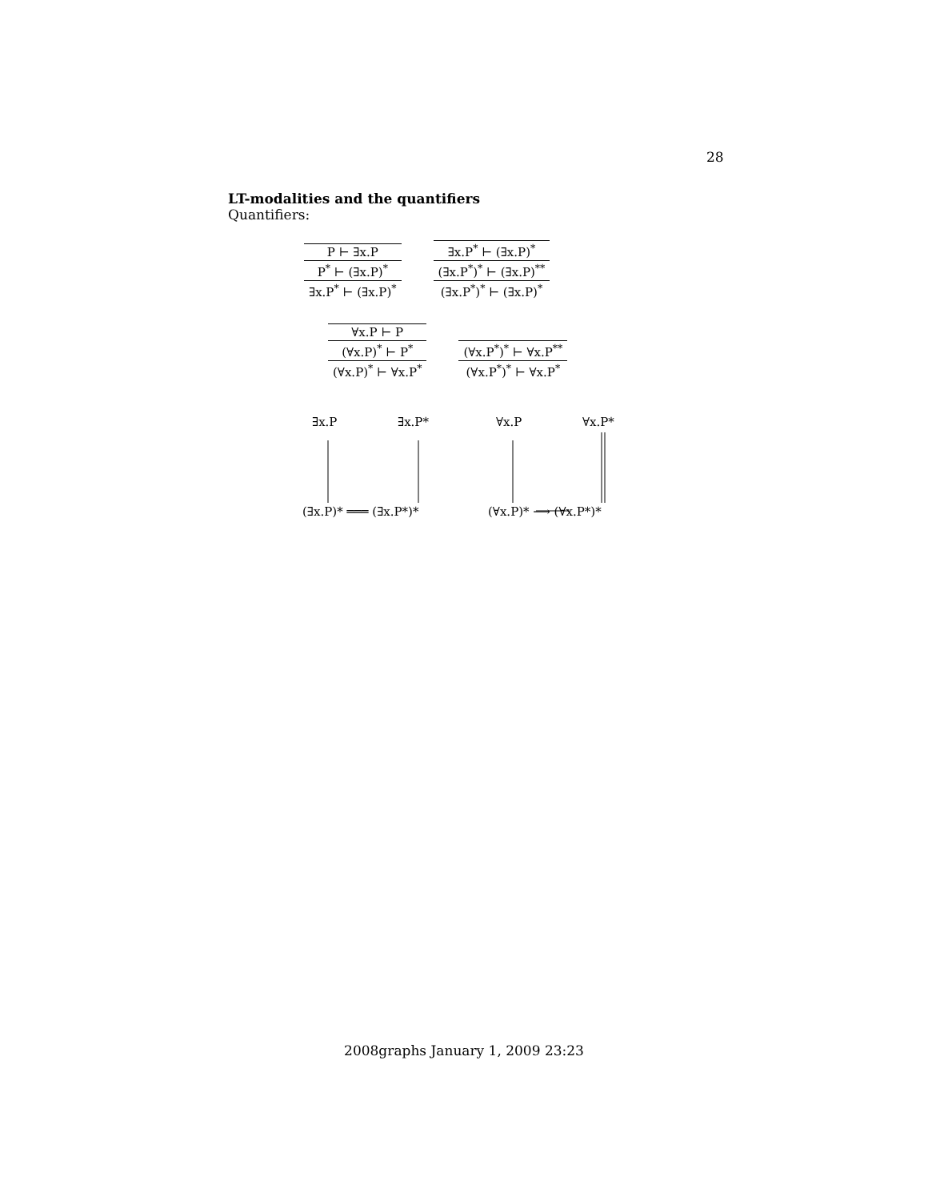28
LT-modalities and the quantifiers
Quantifiers:
P ⊢ ∃x.P
P<sup>*</sup> ⊢ (∃x.P)<sup>*</sup>
∃x.P<sup>*</sup> ⊢ (∃x.P)<sup>*</sup>
∃x.P<sup>*</sup> ⊢ (∃x.P)<sup>*</sup>
(∃x.P<sup>*</sup>)<sup>*</sup> ⊢ (∃x.P)<sup>**</sup>
(∃x.P<sup>*</sup>)<sup>*</sup> ⊢ (∃x.P)<sup>*</sup>
∀x.P ⊢ P
(∀x.P)<sup>*</sup> ⊢ P<sup>*</sup>
(∀x.P)<sup>*</sup> ⊢ ∀x.P<sup>*</sup>
(∀x.P<sup>*</sup>)<sup>*</sup> ⊢ ∀x.P<sup>**</sup>
(∀x.P<sup>*</sup>)<sup>*</sup> ⊢ ∀x.P<sup>*</sup>
∃x.P ∃x.P* ∀x.P ∀x.P*
(∃x.P)* ═══ (∃x.P*)* (∀x.P)* ⟶ (∀x.P*)*
2008graphs January 1, 2009 23:23